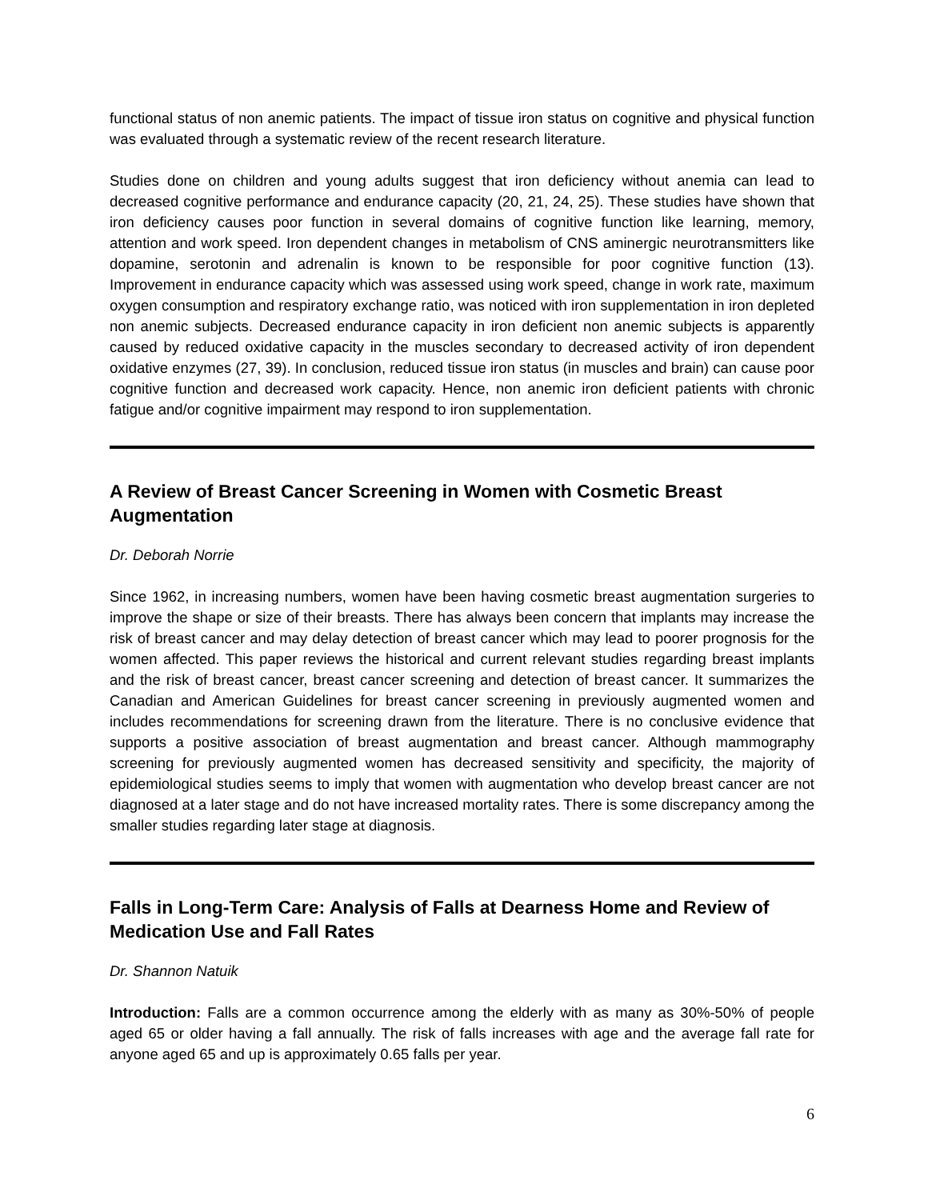functional status of non anemic patients. The impact of tissue iron status on cognitive and physical function was evaluated through a systematic review of the recent research literature.
Studies done on children and young adults suggest that iron deficiency without anemia can lead to decreased cognitive performance and endurance capacity (20, 21, 24, 25). These studies have shown that iron deficiency causes poor function in several domains of cognitive function like learning, memory, attention and work speed. Iron dependent changes in metabolism of CNS aminergic neurotransmitters like dopamine, serotonin and adrenalin is known to be responsible for poor cognitive function (13). Improvement in endurance capacity which was assessed using work speed, change in work rate, maximum oxygen consumption and respiratory exchange ratio, was noticed with iron supplementation in iron depleted non anemic subjects. Decreased endurance capacity in iron deficient non anemic subjects is apparently caused by reduced oxidative capacity in the muscles secondary to decreased activity of iron dependent oxidative enzymes (27, 39). In conclusion, reduced tissue iron status (in muscles and brain) can cause poor cognitive function and decreased work capacity. Hence, non anemic iron deficient patients with chronic fatigue and/or cognitive impairment may respond to iron supplementation.
A Review of Breast Cancer Screening in Women with Cosmetic Breast Augmentation
Dr. Deborah Norrie
Since 1962, in increasing numbers, women have been having cosmetic breast augmentation surgeries to improve the shape or size of their breasts. There has always been concern that implants may increase the risk of breast cancer and may delay detection of breast cancer which may lead to poorer prognosis for the women affected. This paper reviews the historical and current relevant studies regarding breast implants and the risk of breast cancer, breast cancer screening and detection of breast cancer. It summarizes the Canadian and American Guidelines for breast cancer screening in previously augmented women and includes recommendations for screening drawn from the literature. There is no conclusive evidence that supports a positive association of breast augmentation and breast cancer. Although mammography screening for previously augmented women has decreased sensitivity and specificity, the majority of epidemiological studies seems to imply that women with augmentation who develop breast cancer are not diagnosed at a later stage and do not have increased mortality rates. There is some discrepancy among the smaller studies regarding later stage at diagnosis.
Falls in Long-Term Care: Analysis of Falls at Dearness Home and Review of
Medication Use and Fall Rates
Dr. Shannon Natuik
Introduction: Falls are a common occurrence among the elderly with as many as 30%-50% of people aged 65 or older having a fall annually. The risk of falls increases with age and the average fall rate for anyone aged 65 and up is approximately 0.65 falls per year.
6